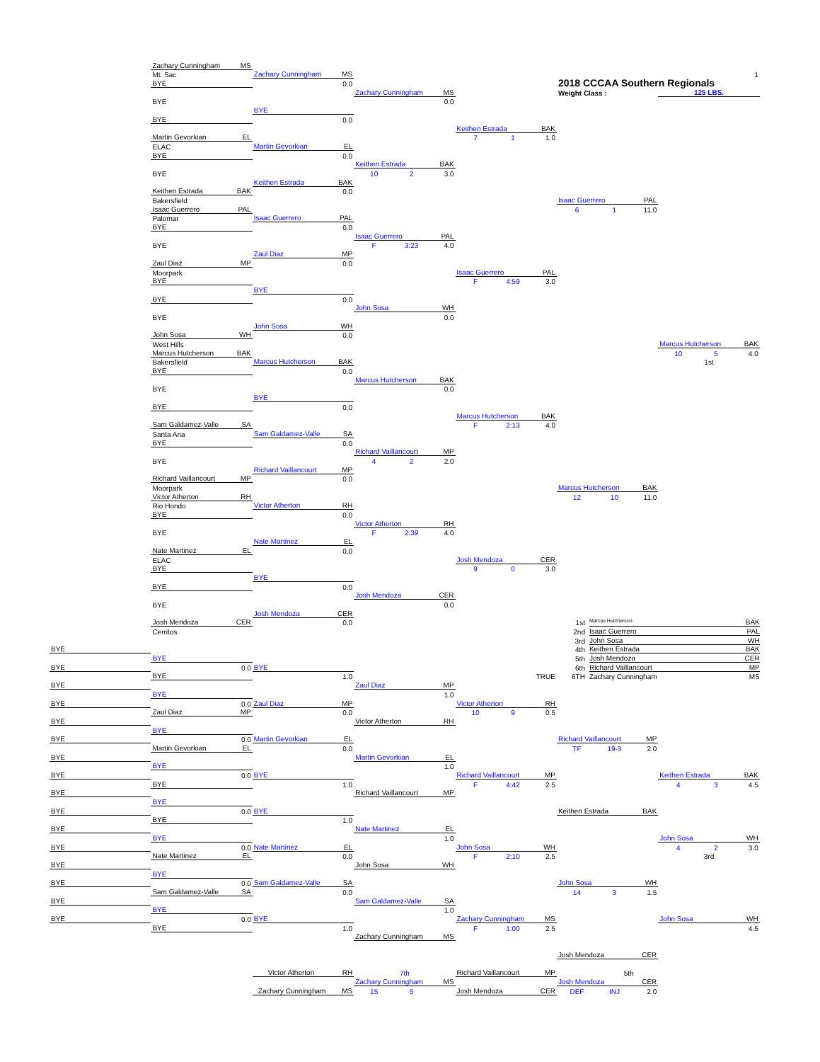Zachary Cunningham MS
Mt. Sac
Zachary Cunningham MS
1
BYE
0.0
2018 CCCAA Southern Regionals
Zachary Cunningham MS
Weight Class :
125 LBS.
BYE
0.0
BYE
BYE
0.0
Keithen Estrada BAK
Martin Gevorkian EL
7 1 1.0
ELAC
Martin Gevorkian EL
BYE
0.0
Keithen Estrada BAK
BYE
10 2 3.0
Keithen Estrada BAK
Keithen Estrada BAK
0.0
Bakersfield
Isaac Guerrero PAL
Isaac Guerrero PAL
6 1 11.0
Palomar
Isaac Guerrero PAL
BYE
0.0
Isaac Guerrero PAL
BYE
F 3:23 4.0
Zaul Diaz MP
Zaul Diaz MP
0.0
Moorpark
Isaac Guerrero PAL
BYE
F 4:59 3.0
BYE
BYE
0.0
John Sosa WH
BYE
0.0
John Sosa WH
John Sosa WH
0.0
West Hills
Marcus Hutcherson BAK
Marcus Hutcherson BAK
10 5 4.0
Bakersfield
Marcus Hutcherson BAK
1st
BYE
0.0
Marcus Hutcherson BAK
BYE
0.0
BYE
BYE
0.0
Marcus Hutcherson BAK
Sam Galdamez-Valle SA
F 2:13 4.0
Santa Ana
Sam Galdamez-Valle SA
BYE
0.0
Richard Vaillancourt MP
BYE
4 2 2.0
Richard Vaillancourt MP
Richard Vaillancourt MP
0.0
Moorpark
Marcus Hutcherson BAK
Victor Atherton RH
12 10 11.0
Rio Hondo
Victor Atherton RH
BYE
0.0
Victor Atherton RH
BYE
F 2:39 4.0
Nate Martinez EL
Nate Martinez EL
0.0
ELAC
Josh Mendoza CER
BYE
9 0 3.0
BYE
BYE
0.0
Josh Mendoza CER
BYE
0.0
Josh Mendoza CER
Josh Mendoza CER
0.0
1st Marcus Hutcherson BAK
Cerritos
2nd Isaac Guerrero PAL
3rd John Sosa WH
BYE
4th Keithen Estrada BAK
BYE
5th Josh Mendoza CER
BYE
0.0
BYE
6th Richard Vaillancourt MP
BYE
1.0
TRUE
6TH Zachary Cunningham MS
BYE
Zaul Diaz MP
BYE
1.0
BYE
0.0
Zaul Diaz MP
Victor Atherton RH
Zaul Diaz MP
0.0
10 9 0.5
BYE
Victor Atherton RH
BYE
BYE
0.0
Martin Gevorkian EL
Richard Vaillancourt MP
Martin Gevorkian EL
0.0
TF 19-3 2.0
BYE
Martin Gevorkian EL
BYE
1.0
BYE
0.0
BYE
Richard Vaillancourt MP
Keithen Estrada BAK
BYE
1.0
F 4:42 2.5
4 3 4.5
BYE
Richard Vaillancourt MP
BYE
BYE
0.0
BYE
Keithen Estrada BAK
BYE
1.0
BYE
Nate Martinez EL
BYE
1.0
John Sosa WH
BYE
0.0
Nate Martinez EL
John Sosa WH
4 2 3.0
Nate Martinez EL
0.0
F 2:10 2.5
3rd
BYE
John Sosa WH
BYE
BYE
0.0
Sam Galdamez-Valle SA
John Sosa WH
Sam Galdamez-Valle SA
0.0
14 3 1.5
BYE
Sam Galdamez-Valle SA
BYE
1.0
BYE
0.0
BYE
Zachary Cunningham MS
John Sosa WH
BYE
1.0
F 1:00 2.5
4.5
Zachary Cunningham MS
Josh Mendoza CER
Victor Atherton RH
7th
Richard Vaillancourt MP
5th
Zachary Cunningham MS
Josh Mendoza CER
Zachary Cunningham MS
15 5
Josh Mendoza CER
DEF INJ 2.0